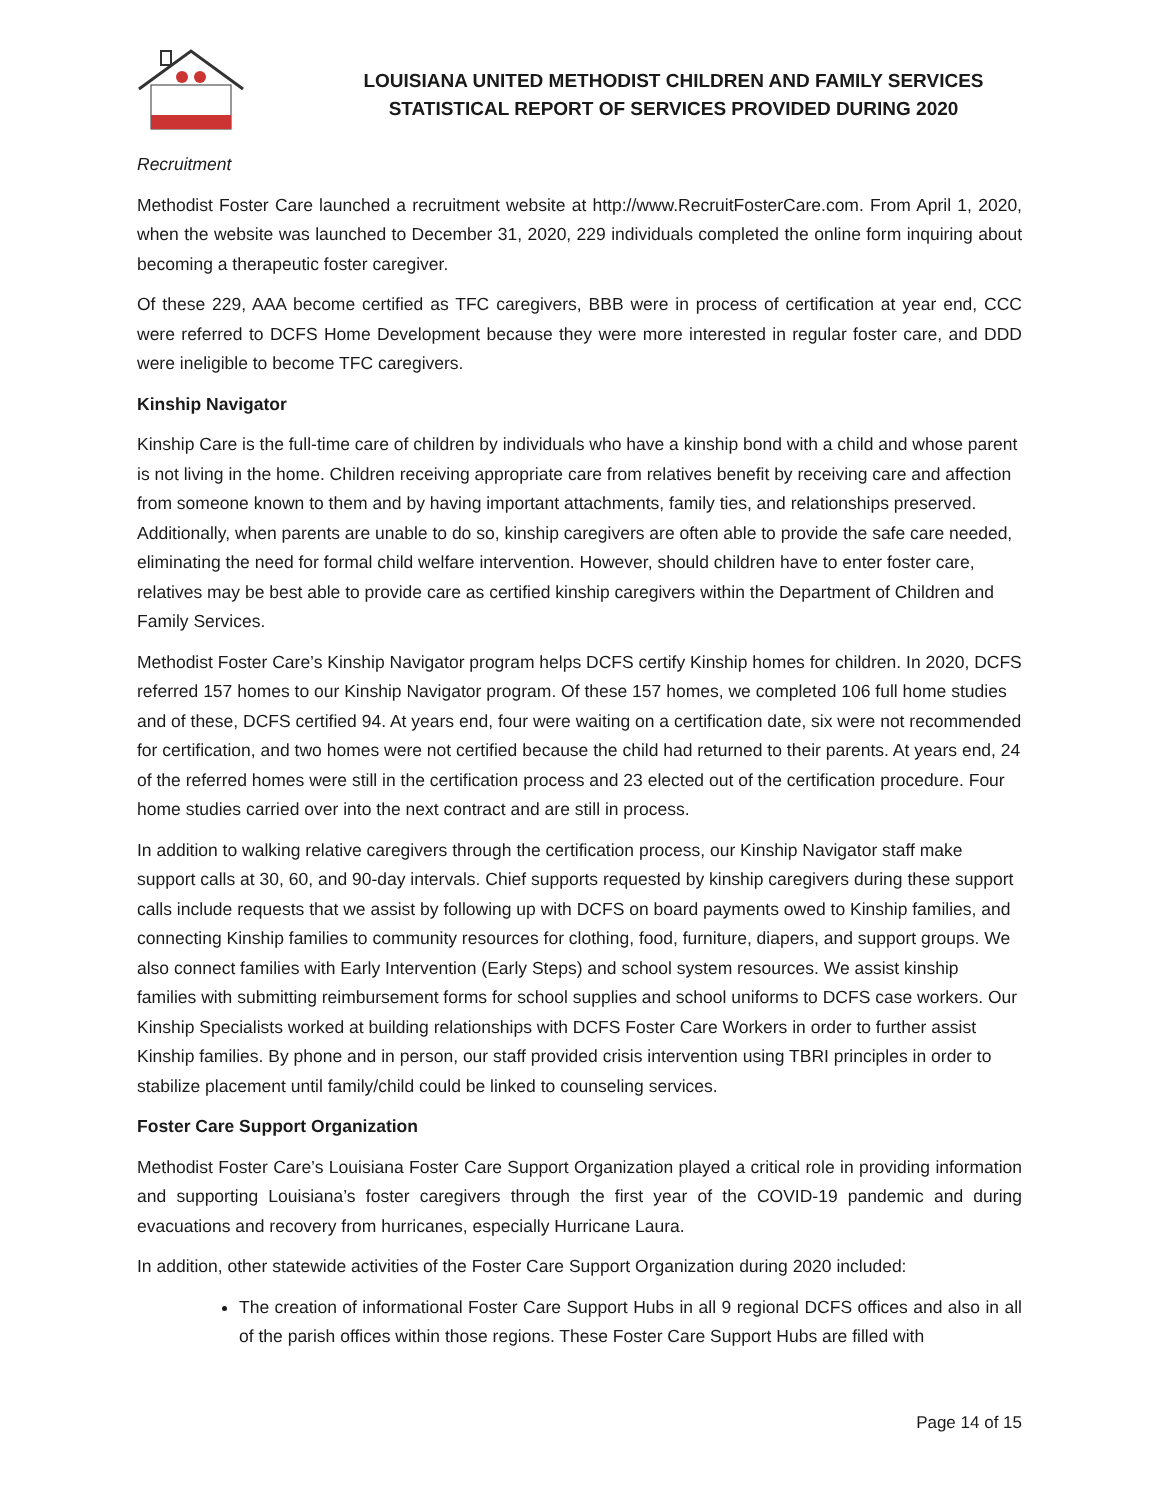LOUISIANA UNITED METHODIST CHILDREN AND FAMILY SERVICES
STATISTICAL REPORT OF SERVICES PROVIDED DURING 2020
Recruitment
Methodist Foster Care launched a recruitment website at http://www.RecruitFosterCare.com. From April 1, 2020, when the website was launched to December 31, 2020, 229 individuals completed the online form inquiring about becoming a therapeutic foster caregiver.
Of these 229, AAA become certified as TFC caregivers, BBB were in process of certification at year end, CCC were referred to DCFS Home Development because they were more interested in regular foster care, and DDD were ineligible to become TFC caregivers.
Kinship Navigator
Kinship Care is the full-time care of children by individuals who have a kinship bond with a child and whose parent is not living in the home. Children receiving appropriate care from relatives benefit by receiving care and affection from someone known to them and by having important attachments, family ties, and relationships preserved. Additionally, when parents are unable to do so, kinship caregivers are often able to provide the safe care needed, eliminating the need for formal child welfare intervention. However, should children have to enter foster care, relatives may be best able to provide care as certified kinship caregivers within the Department of Children and Family Services.
Methodist Foster Care’s Kinship Navigator program helps DCFS certify Kinship homes for children. In 2020, DCFS referred 157 homes to our Kinship Navigator program. Of these 157 homes, we completed 106 full home studies and of these, DCFS certified 94. At years end, four were waiting on a certification date, six were not recommended for certification, and two homes were not certified because the child had returned to their parents. At years end, 24 of the referred homes were still in the certification process and 23 elected out of the certification procedure. Four home studies carried over into the next contract and are still in process.
In addition to walking relative caregivers through the certification process, our Kinship Navigator staff make support calls at 30, 60, and 90-day intervals. Chief supports requested by kinship caregivers during these support calls include requests that we assist by following up with DCFS on board payments owed to Kinship families, and connecting Kinship families to community resources for clothing, food, furniture, diapers, and support groups. We also connect families with Early Intervention (Early Steps) and school system resources. We assist kinship families with submitting reimbursement forms for school supplies and school uniforms to DCFS case workers. Our Kinship Specialists worked at building relationships with DCFS Foster Care Workers in order to further assist Kinship families. By phone and in person, our staff provided crisis intervention using TBRI principles in order to stabilize placement until family/child could be linked to counseling services.
Foster Care Support Organization
Methodist Foster Care’s Louisiana Foster Care Support Organization played a critical role in providing information and supporting Louisiana’s foster caregivers through the first year of the COVID-19 pandemic and during evacuations and recovery from hurricanes, especially Hurricane Laura.
In addition, other statewide activities of the Foster Care Support Organization during 2020 included:
The creation of informational Foster Care Support Hubs in all 9 regional DCFS offices and also in all of the parish offices within those regions. These Foster Care Support Hubs are filled with
Page 14 of 15